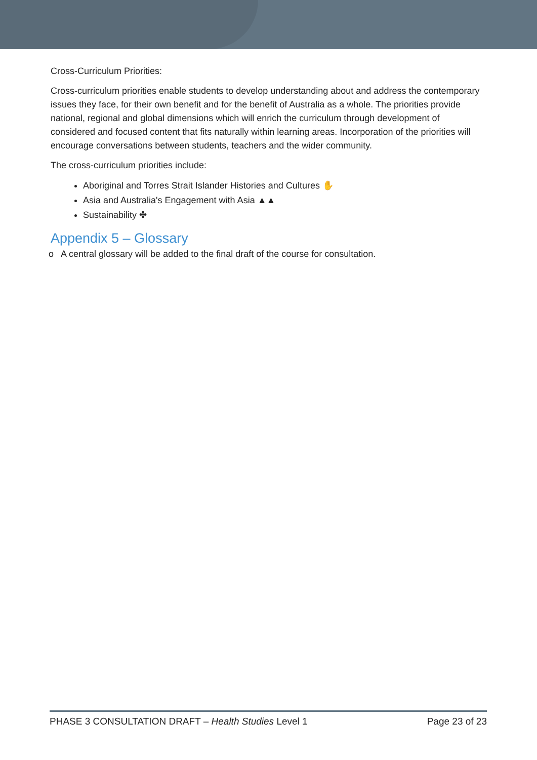Cross-Curriculum Priorities:
Cross-curriculum priorities enable students to develop understanding about and address the contemporary issues they face, for their own benefit and for the benefit of Australia as a whole. The priorities provide national, regional and global dimensions which will enrich the curriculum through development of considered and focused content that fits naturally within learning areas. Incorporation of the priorities will encourage conversations between students, teachers and the wider community.
The cross-curriculum priorities include:
Aboriginal and Torres Strait Islander Histories and Cultures ✋
Asia and Australia's Engagement with Asia ▲▲
Sustainability ✤
Appendix 5 – Glossary
o A central glossary will be added to the final draft of the course for consultation.
PHASE 3 CONSULTATION DRAFT – Health Studies Level 1 Page 23 of 23